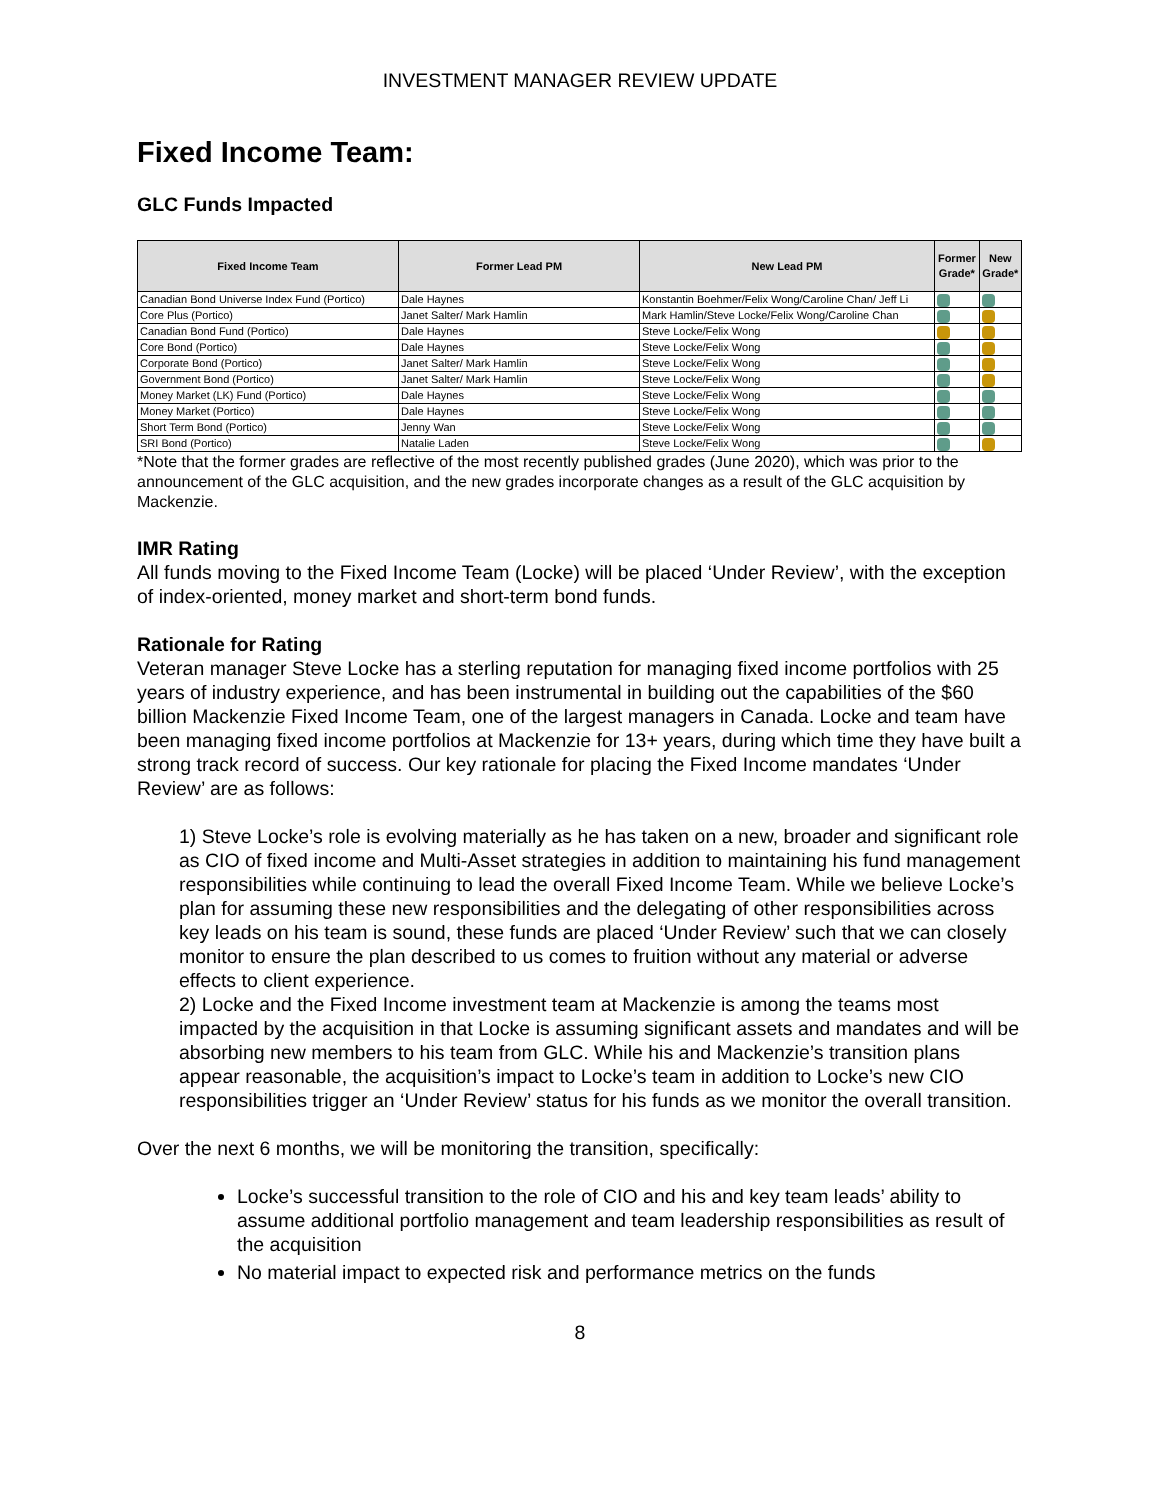INVESTMENT MANAGER REVIEW UPDATE
Fixed Income Team:
GLC Funds Impacted
| Fixed Income Team | Former Lead PM | New Lead PM | Former Grade* | New Grade* |
| --- | --- | --- | --- | --- |
| Canadian Bond Universe Index Fund (Portico) | Dale Haynes | Konstantin Boehmer/Felix Wong/Caroline Chan/ Jeff Li | | |
| Core Plus (Portico) | Janet Salter/ Mark Hamlin | Mark Hamlin/Steve Locke/Felix Wong/Caroline Chan | | |
| Canadian Bond Fund (Portico) | Dale Haynes | Steve Locke/Felix Wong | | |
| Core Bond (Portico) | Dale Haynes | Steve Locke/Felix Wong | | |
| Corporate Bond (Portico) | Janet Salter/ Mark Hamlin | Steve Locke/Felix Wong | | |
| Government Bond (Portico) | Janet Salter/ Mark Hamlin | Steve Locke/Felix Wong | | |
| Money Market (LK) Fund (Portico) | Dale Haynes | Steve Locke/Felix Wong | | |
| Money Market (Portico) | Dale Haynes | Steve Locke/Felix Wong | | |
| Short Term Bond (Portico) | Jenny Wan | Steve Locke/Felix Wong | | |
| SRI Bond (Portico) | Natalie Laden | Steve Locke/Felix Wong | | |
*Note that the former grades are reflective of the most recently published grades (June 2020), which was prior to the announcement of the GLC acquisition, and the new grades incorporate changes as a result of the GLC acquisition by Mackenzie.
IMR Rating
All funds moving to the Fixed Income Team (Locke) will be placed ‘Under Review’, with the exception of index-oriented, money market and short-term bond funds.
Rationale for Rating
Veteran manager Steve Locke has a sterling reputation for managing fixed income portfolios with 25 years of industry experience, and has been instrumental in building out the capabilities of the $60 billion Mackenzie Fixed Income Team, one of the largest managers in Canada. Locke and team have been managing fixed income portfolios at Mackenzie for 13+ years, during which time they have built a strong track record of success. Our key rationale for placing the Fixed Income mandates ‘Under Review’ are as follows:
1) Steve Locke’s role is evolving materially as he has taken on a new, broader and significant role as CIO of fixed income and Multi-Asset strategies in addition to maintaining his fund management responsibilities while continuing to lead the overall Fixed Income Team. While we believe Locke’s plan for assuming these new responsibilities and the delegating of other responsibilities across key leads on his team is sound, these funds are placed ‘Under Review’ such that we can closely monitor to ensure the plan described to us comes to fruition without any material or adverse effects to client experience.
2) Locke and the Fixed Income investment team at Mackenzie is among the teams most impacted by the acquisition in that Locke is assuming significant assets and mandates and will be absorbing new members to his team from GLC. While his and Mackenzie’s transition plans appear reasonable, the acquisition’s impact to Locke’s team in addition to Locke’s new CIO responsibilities trigger an ‘Under Review’ status for his funds as we monitor the overall transition.
Over the next 6 months, we will be monitoring the transition, specifically:
Locke’s successful transition to the role of CIO and his and key team leads’ ability to assume additional portfolio management and team leadership responsibilities as result of the acquisition
No material impact to expected risk and performance metrics on the funds
8